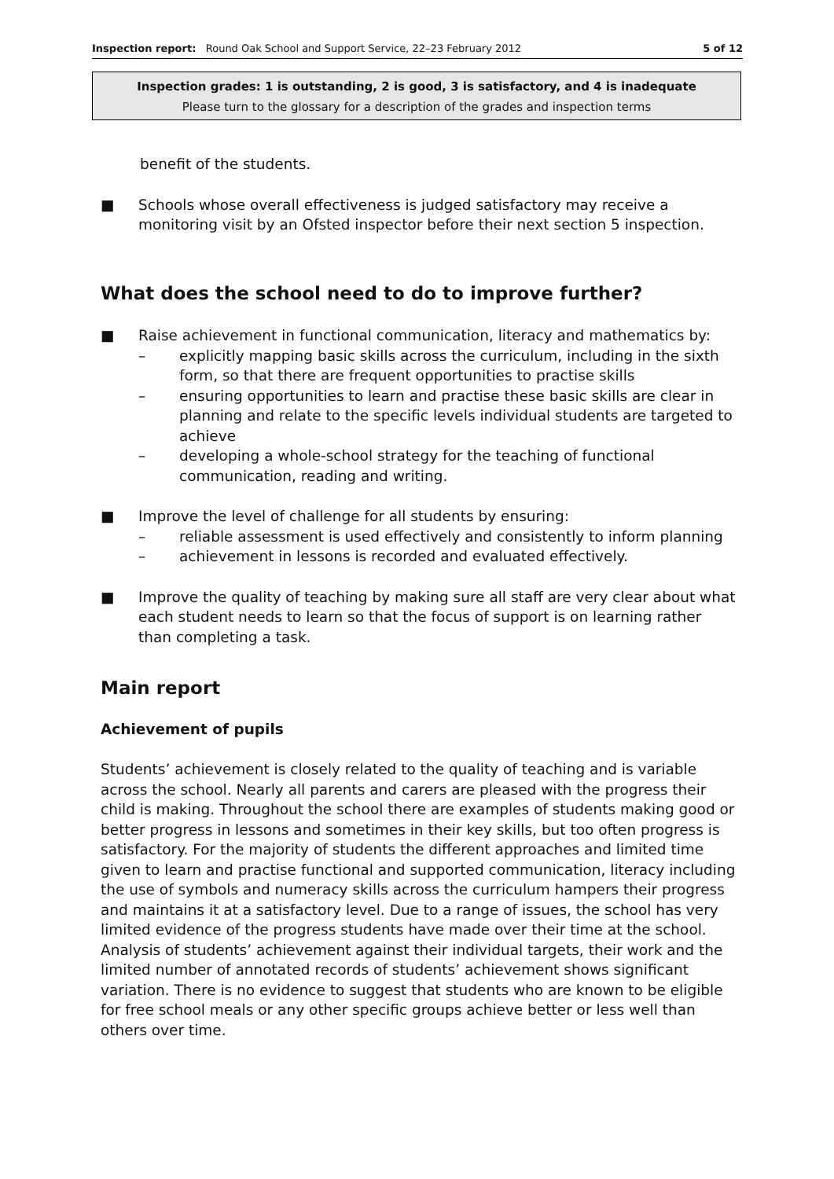Inspection report: Round Oak School and Support Service, 22–23 February 2012 5 of 12
Inspection grades: 1 is outstanding, 2 is good, 3 is satisfactory, and 4 is inadequate
Please turn to the glossary for a description of the grades and inspection terms
benefit of the students.
■ Schools whose overall effectiveness is judged satisfactory may receive a monitoring visit by an Ofsted inspector before their next section 5 inspection.
What does the school need to do to improve further?
■ Raise achievement in functional communication, literacy and mathematics by:
– explicitly mapping basic skills across the curriculum, including in the sixth form, so that there are frequent opportunities to practise skills
– ensuring opportunities to learn and practise these basic skills are clear in planning and relate to the specific levels individual students are targeted to achieve
– developing a whole-school strategy for the teaching of functional communication, reading and writing.
■ Improve the level of challenge for all students by ensuring:
– reliable assessment is used effectively and consistently to inform planning
– achievement in lessons is recorded and evaluated effectively.
■ Improve the quality of teaching by making sure all staff are very clear about what each student needs to learn so that the focus of support is on learning rather than completing a task.
Main report
Achievement of pupils
Students’ achievement is closely related to the quality of teaching and is variable across the school. Nearly all parents and carers are pleased with the progress their child is making. Throughout the school there are examples of students making good or better progress in lessons and sometimes in their key skills, but too often progress is satisfactory. For the majority of students the different approaches and limited time given to learn and practise functional and supported communication, literacy including the use of symbols and numeracy skills across the curriculum hampers their progress and maintains it at a satisfactory level. Due to a range of issues, the school has very limited evidence of the progress students have made over their time at the school. Analysis of students’ achievement against their individual targets, their work and the limited number of annotated records of students’ achievement shows significant variation. There is no evidence to suggest that students who are known to be eligible for free school meals or any other specific groups achieve better or less well than others over time.